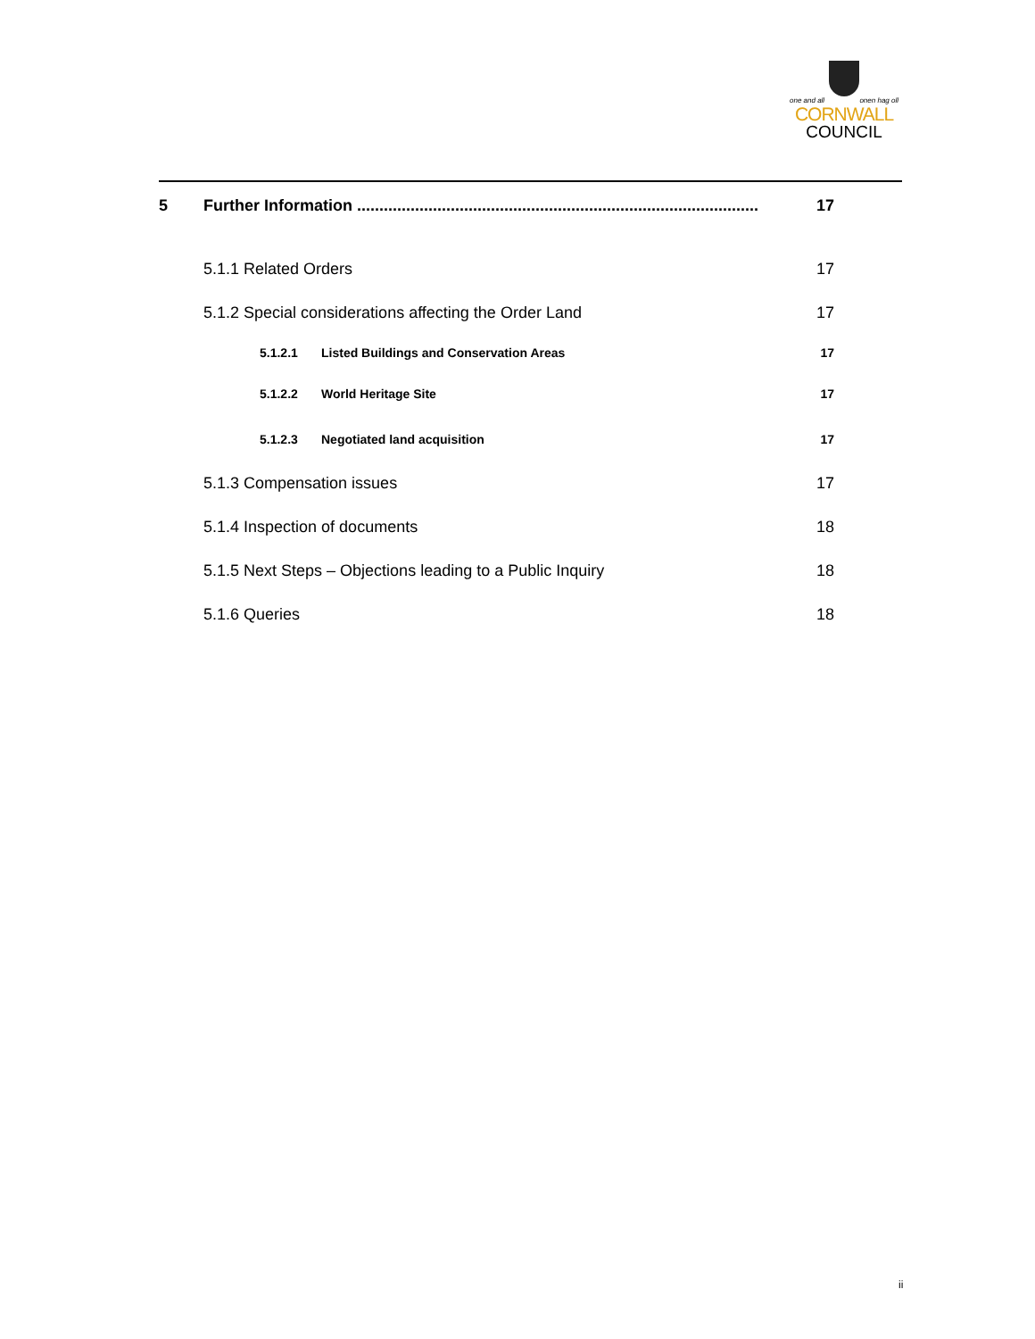one and all onen hag oll
CORNWALL
COUNCIL
5 Further Information .......................................................................................... 17
5.1.1 Related Orders 17
5.1.2 Special considerations affecting the Order Land 17
5.1.2.1 Listed Buildings and Conservation Areas 17
5.1.2.2 World Heritage Site 17
5.1.2.3 Negotiated land acquisition 17
5.1.3 Compensation issues 17
5.1.4 Inspection of documents 18
5.1.5 Next Steps – Objections leading to a Public Inquiry 18
5.1.6 Queries 18
ii